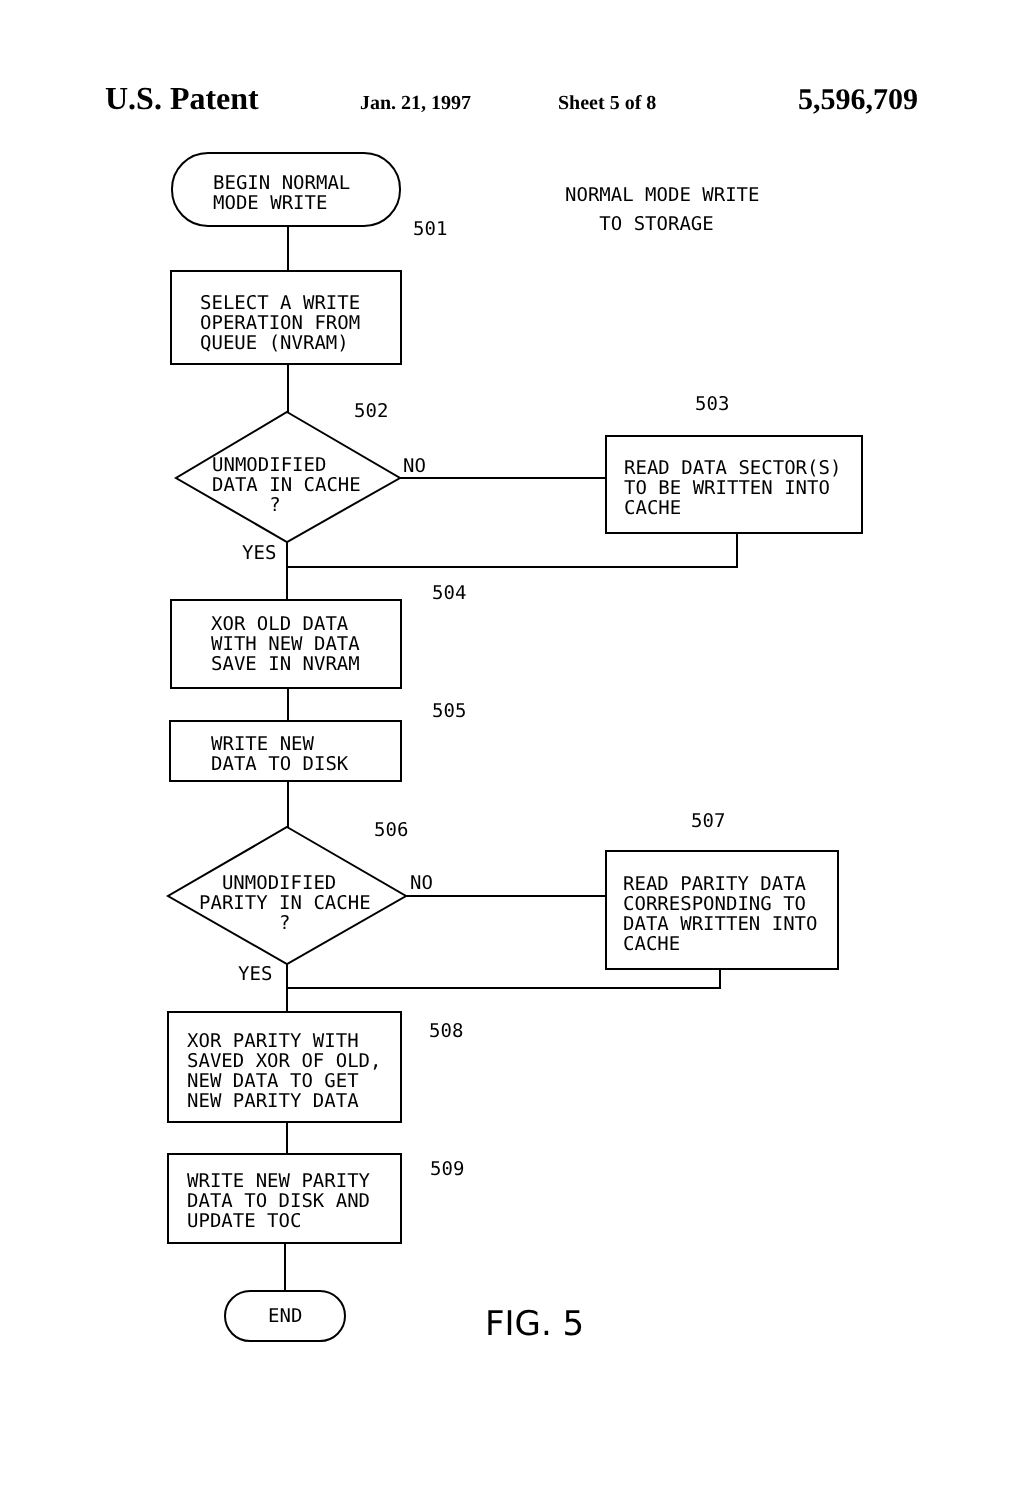U.S. Patent Jan. 21, 1997 Sheet 5 of 8 5,596,709
BEGIN NORMAL MODE WRITE
NORMAL MODE WRITE TO STORAGE
501
SELECT A WRITE OPERATION FROM QUEUE (NVRAM)
502
503
UNMODIFIED DATA IN CACHE ?
NO
READ DATA SECTOR(S) TO BE WRITTEN INTO CACHE
YES
504
XOR OLD DATA WITH NEW DATA SAVE IN NVRAM
505
WRITE NEW DATA TO DISK
506
507
UNMODIFIED PARITY IN CACHE ?
NO
READ PARITY DATA CORRESPONDING TO DATA WRITTEN INTO CACHE
YES
508
XOR PARITY WITH SAVED XOR OF OLD, NEW DATA TO GET NEW PARITY DATA
509
WRITE NEW PARITY DATA TO DISK AND UPDATE TOC
END
FIG. 5